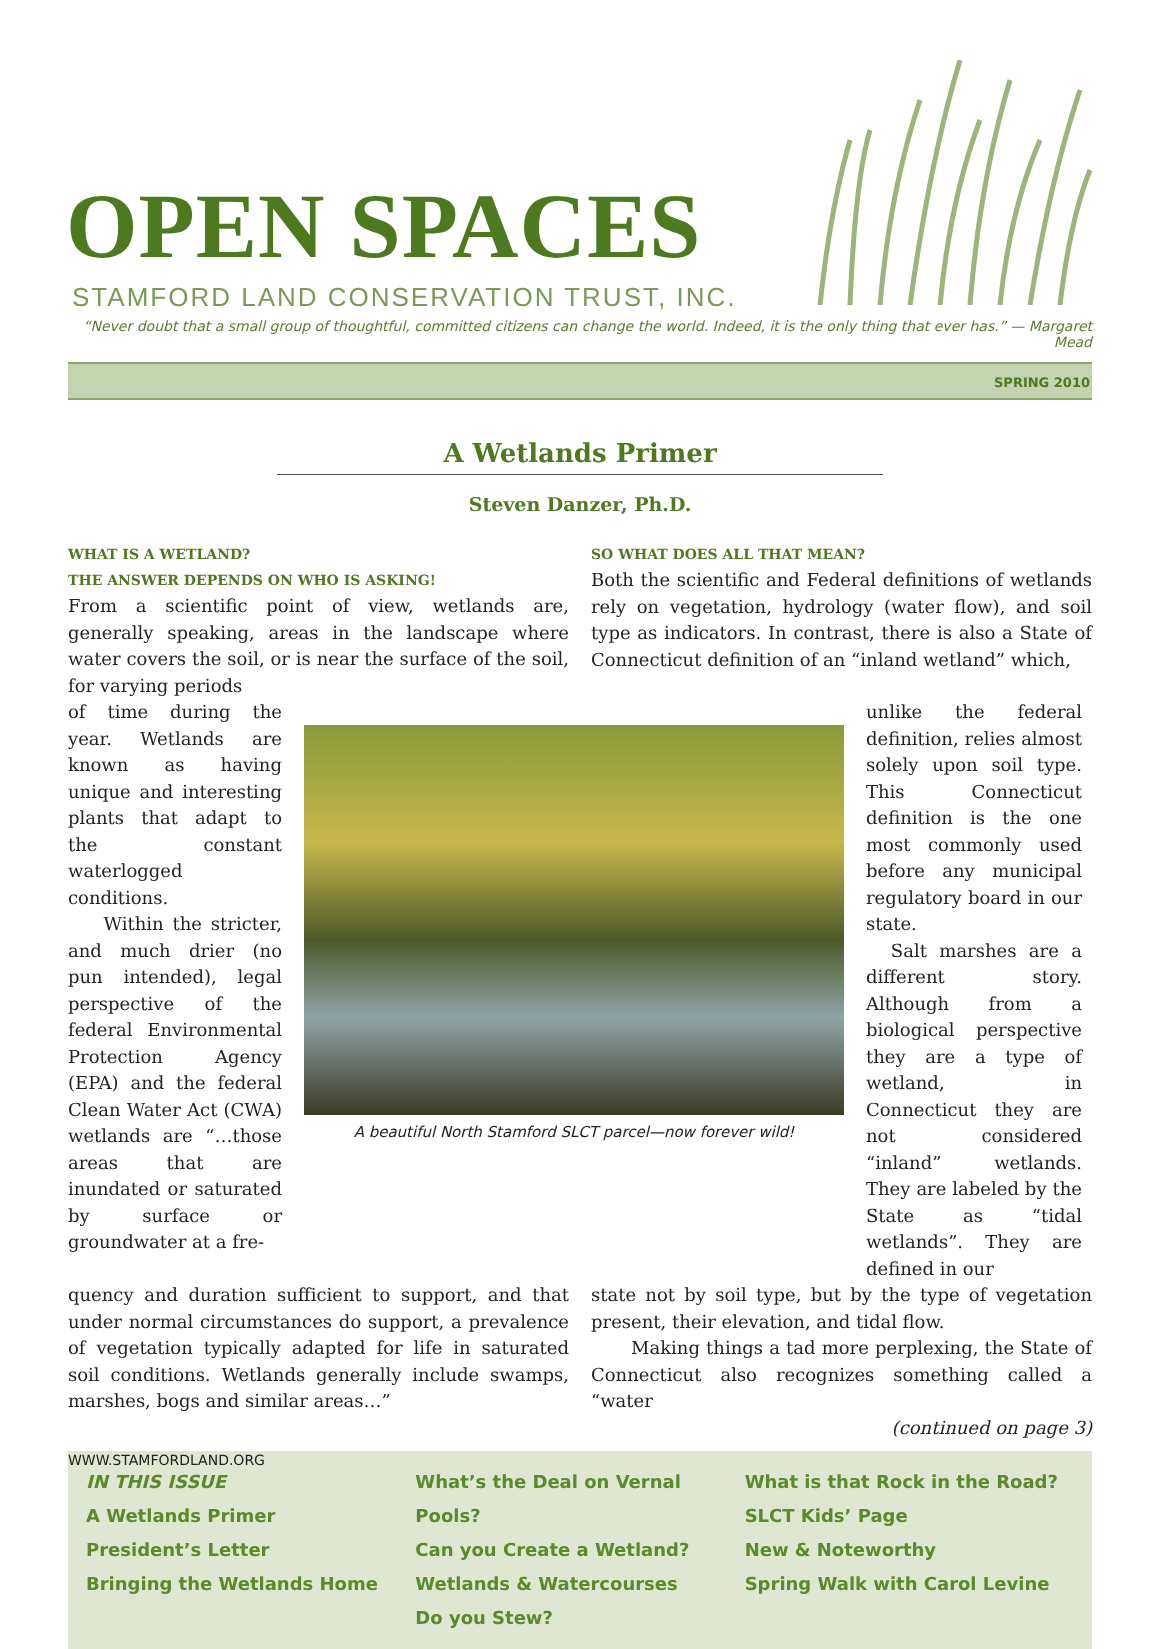OPEN SPACES
STAMFORD LAND CONSERVATION TRUST, INC.
“Never doubt that a small group of thoughtful, committed citizens can change the world. Indeed, it is the only thing that ever has.” — Margaret Mead
SPRING 2010
A Wetlands Primer
Steven Danzer, Ph.D.
WHAT IS A WETLAND?
THE ANSWER DEPENDS ON WHO IS ASKING!
From a scientific point of view, wetlands are, generally speaking, areas in the landscape where water covers the soil, or is near the surface of the soil, for varying periods
SO WHAT DOES ALL THAT MEAN?
Both the scientific and Federal definitions of wetlands rely on vegetation, hydrology (water flow), and soil type as indicators. In contrast, there is also a State of Connecticut definition of an “inland wetland” which,
of time during the year. Wetlands are known as having unique and interesting plants that adapt to the constant waterlogged conditions.
Within the stricter, and much drier (no pun intended), legal perspective of the federal Environmental Protection Agency (EPA) and the federal Clean Water Act (CWA) wetlands are “…those areas that are inundated or saturated by surface or groundwater at a fre-
A beautiful North Stamford SLCT parcel—now forever wild!
unlike the federal definition, relies almost solely upon soil type. This Connecticut definition is the one most commonly used before any municipal regulatory board in our state.
Salt marshes are a different story. Although from a biological perspective they are a type of wetland, in Connecticut they are not considered “inland” wetlands. They are labeled by the State as “tidal wetlands”. They are defined in our
quency and duration sufficient to support, and that under normal circumstances do support, a prevalence of vegetation typically adapted for life in saturated soil conditions. Wetlands generally include swamps, marshes, bogs and similar areas…”
state not by soil type, but by the type of vegetation present, their elevation, and tidal flow.
Making things a tad more perplexing, the State of Connecticut also recognizes something called a “water
(continued on page 3)
IN THIS ISSUE
A Wetlands Primer
President’s Letter
Bringing the Wetlands Home
What’s the Deal on Vernal Pools?
Can you Create a Wetland?
Wetlands & Watercourses
Do you Stew?
What is that Rock in the Road?
SLCT Kids’ Page
New & Noteworthy
Spring Walk with Carol Levine
WWW.STAMFORDLAND.ORG